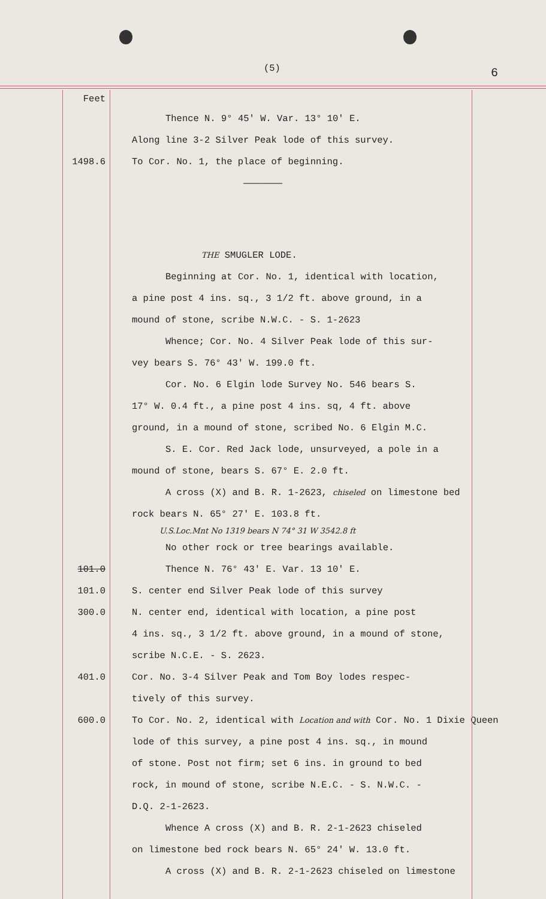(5) 6
Feet
Thence N. 9° 45' W. Var. 13° 10' E.
Along line 3-2 Silver Peak lode of this survey.
1498.6 To Cor. No. 1, the place of beginning.
———————
THE SMUGLER LODE.
Beginning at Cor. No. 1, identical with location,
a pine post 4 ins. sq., 3 1/2 ft. above ground, in a
mound of stone, scribe N.W.C. - S. 1-2623
Whence; Cor. No. 4 Silver Peak lode of this sur-
vey bears S. 76° 43' W. 199.0 ft.
Cor. No. 6 Elgin lode Survey No. 546 bears S.
17° W. 0.4 ft., a pine post 4 ins. sq, 4 ft. above
ground, in a mound of stone, scribed No. 6 Elgin M.C.
S. E. Cor. Red Jack lode, unsurveyed, a pole in a
mound of stone, bears S. 67° E. 2.0 ft.
A cross (X) and B. R. 1-2623, chiseled on limestone bed
rock bears N. 65° 27' E. 103.8 ft.
U.S.Loc.Mnt No 1319 bears N 74° 31 W 3542.8 ft
No other rock or tree bearings available.
101.0 Thence N. 76° 43' E. Var. 13 10' E.
101.0 S. center end Silver Peak lode of this survey
300.0 N. center end, identical with location, a pine post
4 ins. sq., 3 1/2 ft. above ground, in a mound of stone,
scribe N.C.E. - S. 2623.
401.0 Cor. No. 3-4 Silver Peak and Tom Boy lodes respec-
tively of this survey.
600.0 To Cor. No. 2, identical with Location and with Cor. No. 1 Dixie Queen
lode of this survey, a pine post 4 ins. sq., in mound
of stone. Post not firm; set 6 ins. in ground to bed
rock, in mound of stone, scribe N.E.C. - S. N.W.C. -
D.Q. 2-1-2623.
Whence A cross (X) and B. R. 2-1-2623 chiseled
on limestone bed rock bears N. 65° 24' W. 13.0 ft.
A cross (X) and B. R. 2-1-2623 chiseled on limestone